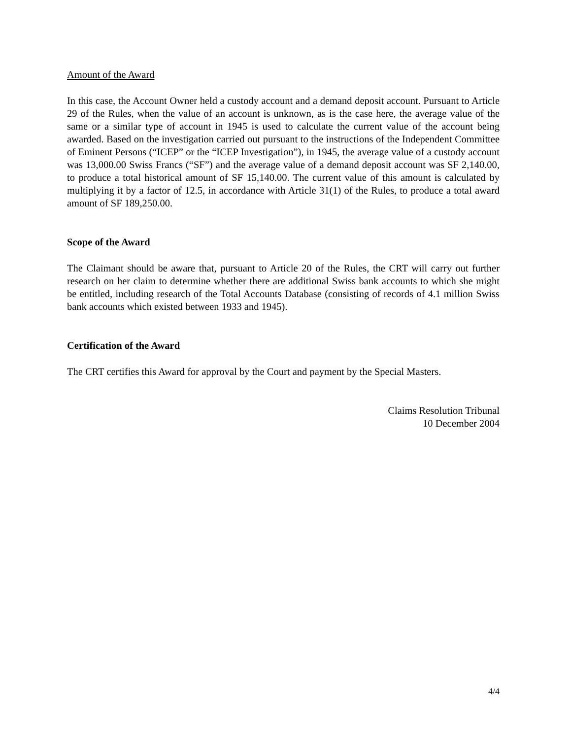Amount of the Award
In this case, the Account Owner held a custody account and a demand deposit account. Pursuant to Article 29 of the Rules, when the value of an account is unknown, as is the case here, the average value of the same or a similar type of account in 1945 is used to calculate the current value of the account being awarded. Based on the investigation carried out pursuant to the instructions of the Independent Committee of Eminent Persons (“ICEP” or the “ICEP Investigation”), in 1945, the average value of a custody account was 13,000.00 Swiss Francs (“SF”) and the average value of a demand deposit account was SF 2,140.00, to produce a total historical amount of SF 15,140.00. The current value of this amount is calculated by multiplying it by a factor of 12.5, in accordance with Article 31(1) of the Rules, to produce a total award amount of SF 189,250.00.
Scope of the Award
The Claimant should be aware that, pursuant to Article 20 of the Rules, the CRT will carry out further research on her claim to determine whether there are additional Swiss bank accounts to which she might be entitled, including research of the Total Accounts Database (consisting of records of 4.1 million Swiss bank accounts which existed between 1933 and 1945).
Certification of the Award
The CRT certifies this Award for approval by the Court and payment by the Special Masters.
Claims Resolution Tribunal
10 December 2004
4/4